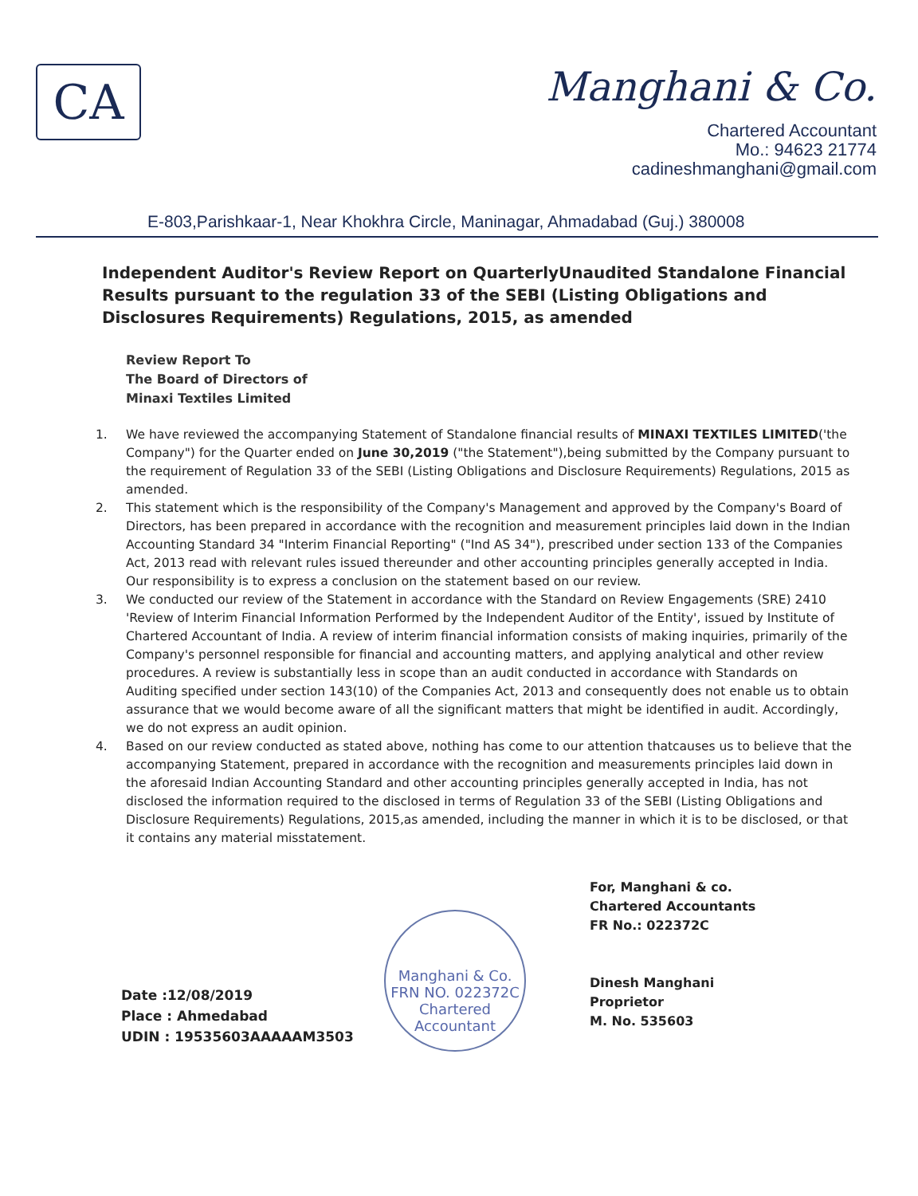CA
Manghani & Co.
Chartered Accountant
Mo.: 94623 21774
cadineshmanghani@gmail.com
E-803,Parishkaar-1, Near Khokhra Circle, Maninagar, Ahmadabad (Guj.) 380008
Independent Auditor's Review Report on QuarterlyUnaudited Standalone Financial Results pursuant to the regulation 33 of the SEBI (Listing Obligations and Disclosures Requirements) Regulations, 2015, as amended
Review Report To
The Board of Directors of
Minaxi Textiles Limited
1. We have reviewed the accompanying Statement of Standalone financial results of MINAXI TEXTILES LIMITED('the Company") for the Quarter ended on June 30,2019 ("the Statement"),being submitted by the Company pursuant to the requirement of Regulation 33 of the SEBI (Listing Obligations and Disclosure Requirements) Regulations, 2015 as amended.
2. This statement which is the responsibility of the Company's Management and approved by the Company's Board of Directors, has been prepared in accordance with the recognition and measurement principles laid down in the Indian Accounting Standard 34 "Interim Financial Reporting" ("Ind AS 34"), prescribed under section 133 of the Companies Act, 2013 read with relevant rules issued thereunder and other accounting principles generally accepted in India. Our responsibility is to express a conclusion on the statement based on our review.
3. We conducted our review of the Statement in accordance with the Standard on Review Engagements (SRE) 2410 'Review of Interim Financial Information Performed by the Independent Auditor of the Entity', issued by Institute of Chartered Accountant of India. A review of interim financial information consists of making inquiries, primarily of the Company's personnel responsible for financial and accounting matters, and applying analytical and other review procedures. A review is substantially less in scope than an audit conducted in accordance with Standards on Auditing specified under section 143(10) of the Companies Act, 2013 and consequently does not enable us to obtain assurance that we would become aware of all the significant matters that might be identified in audit. Accordingly, we do not express an audit opinion.
4. Based on our review conducted as stated above, nothing has come to our attention thatcauses us to believe that the accompanying Statement, prepared in accordance with the recognition and measurements principles laid down in the aforesaid Indian Accounting Standard and other accounting principles generally accepted in India, has not disclosed the information required to the disclosed in terms of Regulation 33 of the SEBI (Listing Obligations and Disclosure Requirements) Regulations, 2015,as amended, including the manner in which it is to be disclosed, or that it contains any material misstatement.
Date :12/08/2019
Place : Ahmedabad
UDIN : 19535603AAAAAM3503
Manghani & Co.
FRN NO. 022372C
Chartered Accountant
For, Manghani & co.
Chartered Accountants
FR No.: 022372C
Dinesh Manghani
Proprietor
M. No. 535603